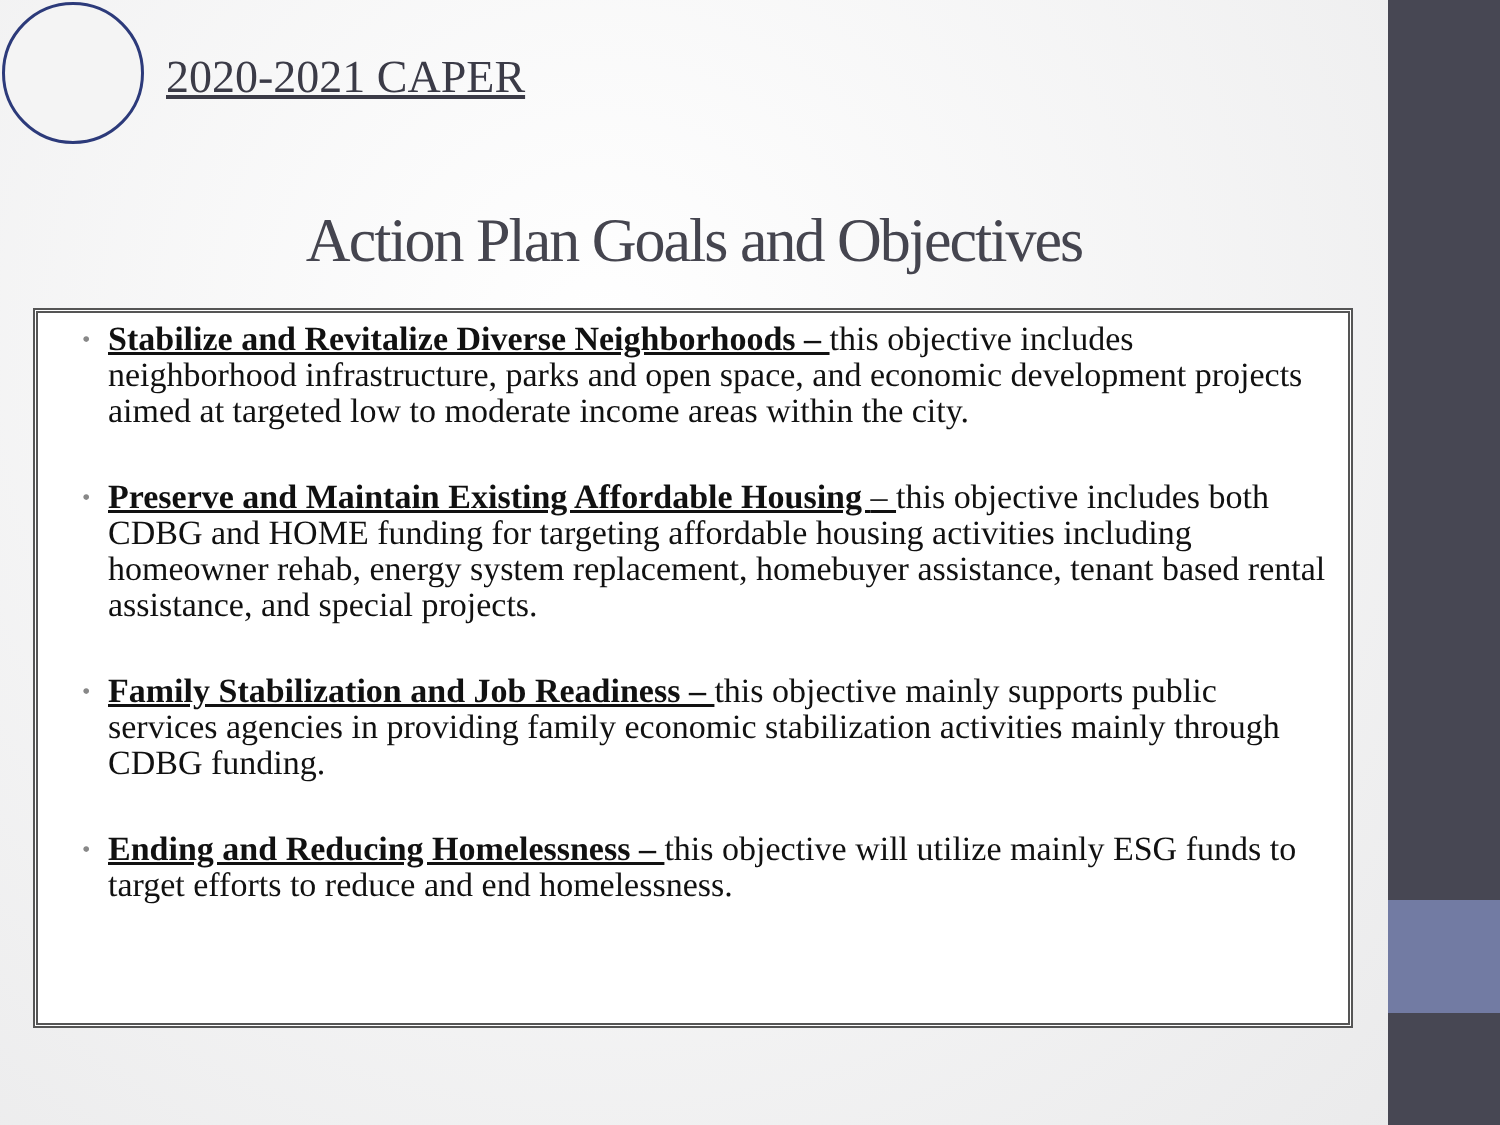2020-2021 CAPER
Action Plan Goals and Objectives
• Stabilize and Revitalize Diverse Neighborhoods – this objective includes neighborhood infrastructure, parks and open space, and economic development projects aimed at targeted low to moderate income areas within the city.
• Preserve and Maintain Existing Affordable Housing – this objective includes both CDBG and HOME funding for targeting affordable housing activities including homeowner rehab, energy system replacement, homebuyer assistance, tenant based rental assistance, and special projects.
• Family Stabilization and Job Readiness – this objective mainly supports public services agencies in providing family economic stabilization activities mainly through CDBG funding.
• Ending and Reducing Homelessness – this objective will utilize mainly ESG funds to target efforts to reduce and end homelessness.